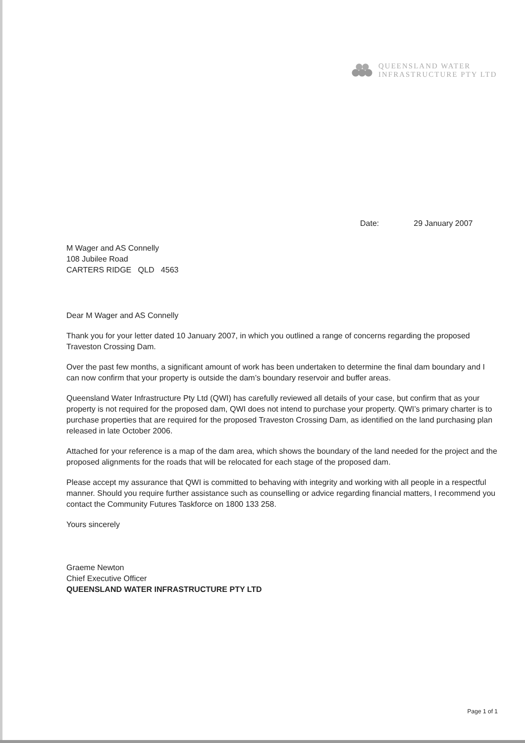QUEENSLAND WATER
INFRASTRUCTURE PTY LTD
Date: 29 January 2007
M Wager and AS Connelly
108 Jubilee Road
CARTERS RIDGE QLD 4563
Dear M Wager and AS Connelly
Thank you for your letter dated 10 January 2007, in which you outlined a range of concerns regarding the proposed Traveston Crossing Dam.
Over the past few months, a significant amount of work has been undertaken to determine the final dam boundary and I can now confirm that your property is outside the dam’s boundary reservoir and buffer areas.
Queensland Water Infrastructure Pty Ltd (QWI) has carefully reviewed all details of your case, but confirm that as your property is not required for the proposed dam, QWI does not intend to purchase your property. QWI’s primary charter is to purchase properties that are required for the proposed Traveston Crossing Dam, as identified on the land purchasing plan released in late October 2006.
Attached for your reference is a map of the dam area, which shows the boundary of the land needed for the project and the proposed alignments for the roads that will be relocated for each stage of the proposed dam.
Please accept my assurance that QWI is committed to behaving with integrity and working with all people in a respectful manner. Should you require further assistance such as counselling or advice regarding financial matters, I recommend you contact the Community Futures Taskforce on 1800 133 258.
Yours sincerely
Graeme Newton
Chief Executive Officer
QUEENSLAND WATER INFRASTRUCTURE PTY LTD
Page 1 of 1